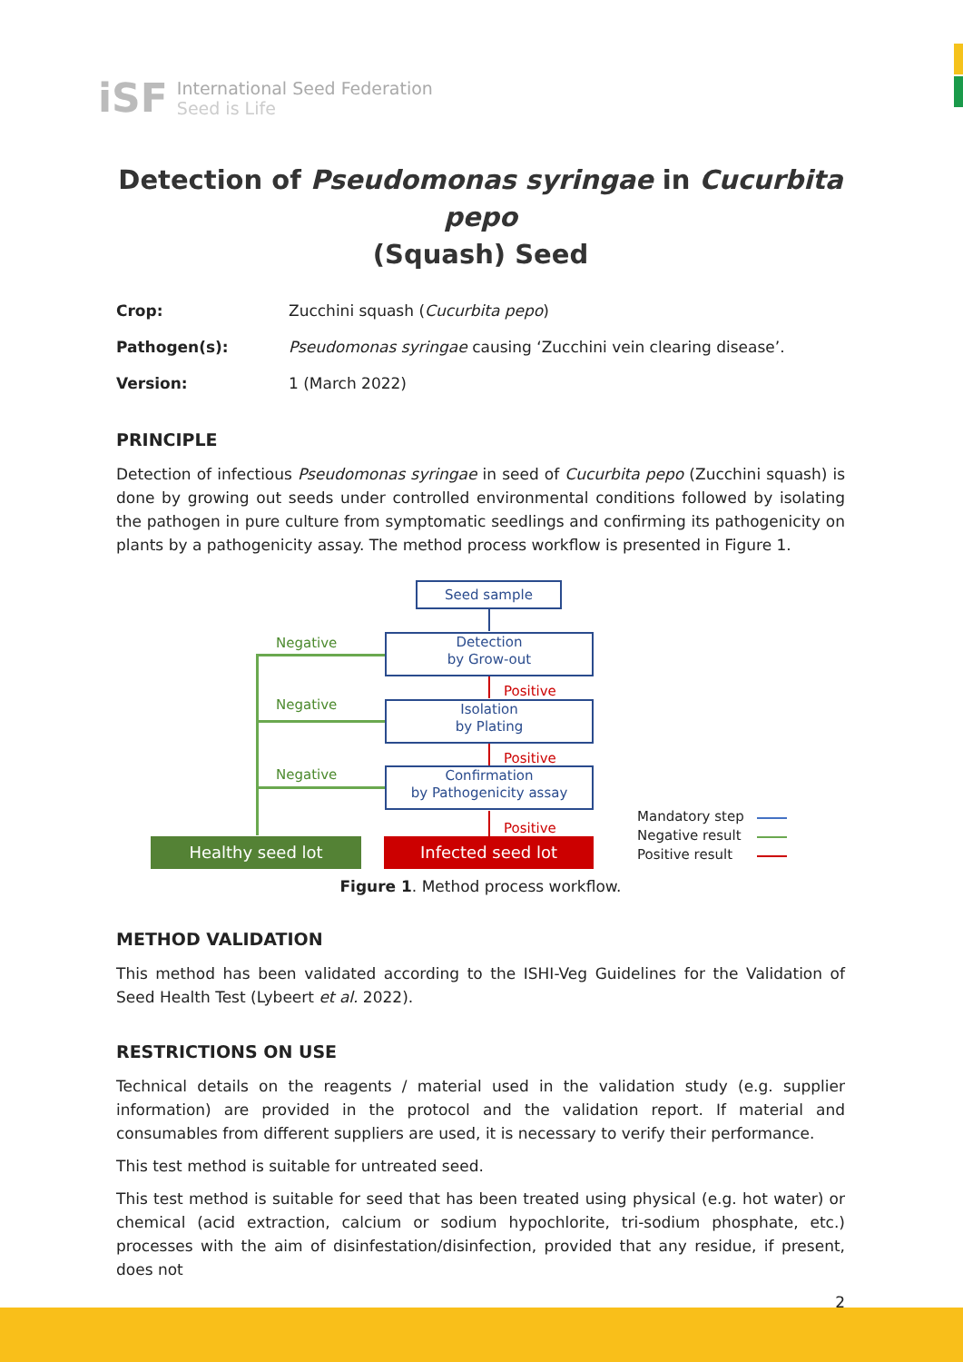iSF
International Seed Federation
Seed is Life
Detection of Pseudomonas syringae in Cucurbita pepo
(Squash) Seed
Crop: Zucchini squash (Cucurbita pepo)
Pathogen(s): Pseudomonas syringae causing ‘Zucchini vein clearing disease’.
Version: 1 (March 2022)
PRINCIPLE
Detection of infectious Pseudomonas syringae in seed of Cucurbita pepo (Zucchini squash) is done by growing out seeds under controlled environmental conditions followed by isolating the pathogen in pure culture from symptomatic seedlings and confirming its pathogenicity on plants by a pathogenicity assay. The method process workflow is presented in Figure 1.
Seed sample
Detection
by Grow-out
Isolation
by Plating
Confirmation
by Pathogenicity assay
Negative
Negative
Negative
Positive
Positive
Positive
Healthy seed lot Infected seed lot
Mandatory step
Negative result
Positive result
Figure 1. Method process workflow.
METHOD VALIDATION
This method has been validated according to the ISHI-Veg Guidelines for the Validation of Seed Health Test (Lybeert et al. 2022).
RESTRICTIONS ON USE
Technical details on the reagents / material used in the validation study (e.g. supplier information) are provided in the protocol and the validation report. If material and consumables from different suppliers are used, it is necessary to verify their performance.
This test method is suitable for untreated seed.
This test method is suitable for seed that has been treated using physical (e.g. hot water) or chemical (acid extraction, calcium or sodium hypochlorite, tri-sodium phosphate, etc.) processes with the aim of disinfestation/disinfection, provided that any residue, if present, does not
2